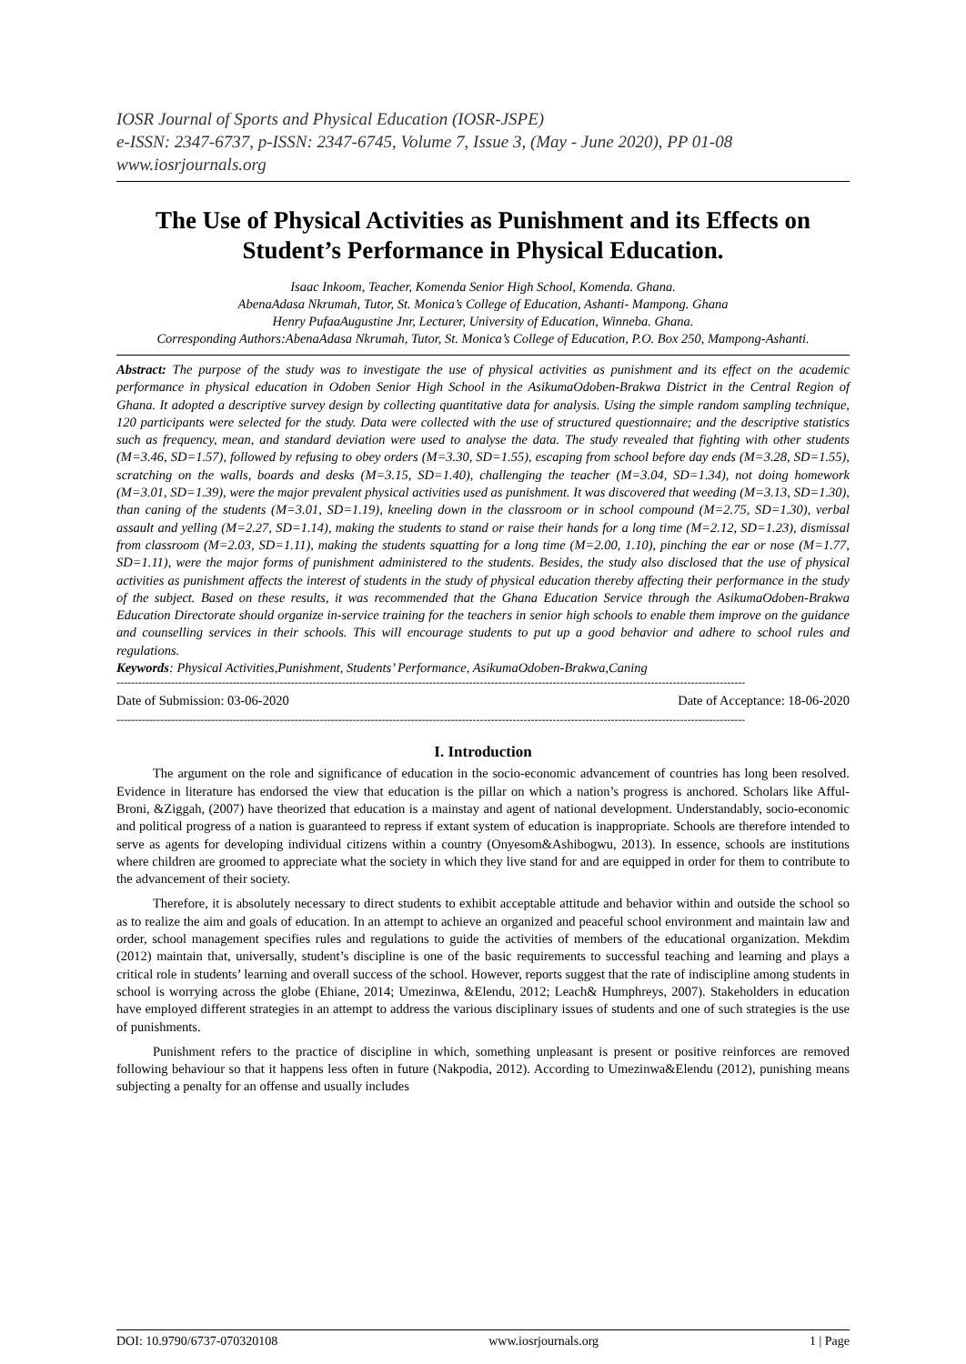IOSR Journal of Sports and Physical Education (IOSR-JSPE)
e-ISSN: 2347-6737, p-ISSN: 2347-6745, Volume 7, Issue 3, (May - June 2020), PP 01-08
www.iosrjournals.org
The Use of Physical Activities as Punishment and its Effects on Student’s Performance in Physical Education.
Isaac Inkoom, Teacher, Komenda Senior High School, Komenda. Ghana.
AbenaAdasa Nkrumah, Tutor, St. Monica’s College of Education, Ashanti- Mampong. Ghana
Henry PufaaAugustine Jnr, Lecturer, University of Education, Winneba. Ghana.
Corresponding Authors:AbenaAdasa Nkrumah, Tutor, St. Monica’s College of Education, P.O. Box 250, Mampong-Ashanti.
Abstract: The purpose of the study was to investigate the use of physical activities as punishment and its effect on the academic performance in physical education in Odoben Senior High School in the AsikumaOdoben-Brakwa District in the Central Region of Ghana. It adopted a descriptive survey design by collecting quantitative data for analysis. Using the simple random sampling technique, 120 participants were selected for the study. Data were collected with the use of structured questionnaire; and the descriptive statistics such as frequency, mean, and standard deviation were used to analyse the data. The study revealed that fighting with other students (M=3.46, SD=1.57), followed by refusing to obey orders (M=3.30, SD=1.55), escaping from school before day ends (M=3.28, SD=1.55), scratching on the walls, boards and desks (M=3.15, SD=1.40), challenging the teacher (M=3.04, SD=1.34), not doing homework (M=3.01, SD=1.39), were the major prevalent physical activities used as punishment. It was discovered that weeding (M=3.13, SD=1.30), than caning of the students (M=3.01, SD=1.19), kneeling down in the classroom or in school compound (M=2.75, SD=1.30), verbal assault and yelling (M=2.27, SD=1.14), making the students to stand or raise their hands for a long time (M=2.12, SD=1.23), dismissal from classroom (M=2.03, SD=1.11), making the students squatting for a long time (M=2.00, 1.10), pinching the ear or nose (M=1.77, SD=1.11), were the major forms of punishment administered to the students. Besides, the study also disclosed that the use of physical activities as punishment affects the interest of students in the study of physical education thereby affecting their performance in the study of the subject. Based on these results, it was recommended that the Ghana Education Service through the AsikumaOdoben-Brakwa Education Directorate should organize in-service training for the teachers in senior high schools to enable them improve on the guidance and counselling services in their schools. This will encourage students to put up a good behavior and adhere to school rules and regulations.
Keywords: Physical Activities,Punishment, Students’ Performance, AsikumaOdoben-Brakwa,Caning
-----------------------------------------------------------------------------------------------------------------------------------------------------------------------------
Date of Submission: 03-06-2020 Date of Acceptance: 18-06-2020
-----------------------------------------------------------------------------------------------------------------------------------------------------------------------------
I. Introduction
The argument on the role and significance of education in the socio-economic advancement of countries has long been resolved. Evidence in literature has endorsed the view that education is the pillar on which a nation’s progress is anchored. Scholars like Afful-Broni, &Ziggah, (2007) have theorized that education is a mainstay and agent of national development. Understandably, socio-economic and political progress of a nation is guaranteed to repress if extant system of education is inappropriate. Schools are therefore intended to serve as agents for developing individual citizens within a country (Onyesom&Ashibogwu, 2013). In essence, schools are institutions where children are groomed to appreciate what the society in which they live stand for and are equipped in order for them to contribute to the advancement of their society.
Therefore, it is absolutely necessary to direct students to exhibit acceptable attitude and behavior within and outside the school so as to realize the aim and goals of education. In an attempt to achieve an organized and peaceful school environment and maintain law and order, school management specifies rules and regulations to guide the activities of members of the educational organization. Mekdim (2012) maintain that, universally, student’s discipline is one of the basic requirements to successful teaching and learning and plays a critical role in students’ learning and overall success of the school. However, reports suggest that the rate of indiscipline among students in school is worrying across the globe (Ehiane, 2014; Umezinwa, &Elendu, 2012; Leach& Humphreys, 2007). Stakeholders in education have employed different strategies in an attempt to address the various disciplinary issues of students and one of such strategies is the use of punishments.
Punishment refers to the practice of discipline in which, something unpleasant is present or positive reinforces are removed following behaviour so that it happens less often in future (Nakpodia, 2012). According to Umezinwa&Elendu (2012), punishing means subjecting a penalty for an offense and usually includes
DOI: 10.9790/6737-070320108 www.iosrjournals.org 1 | Page